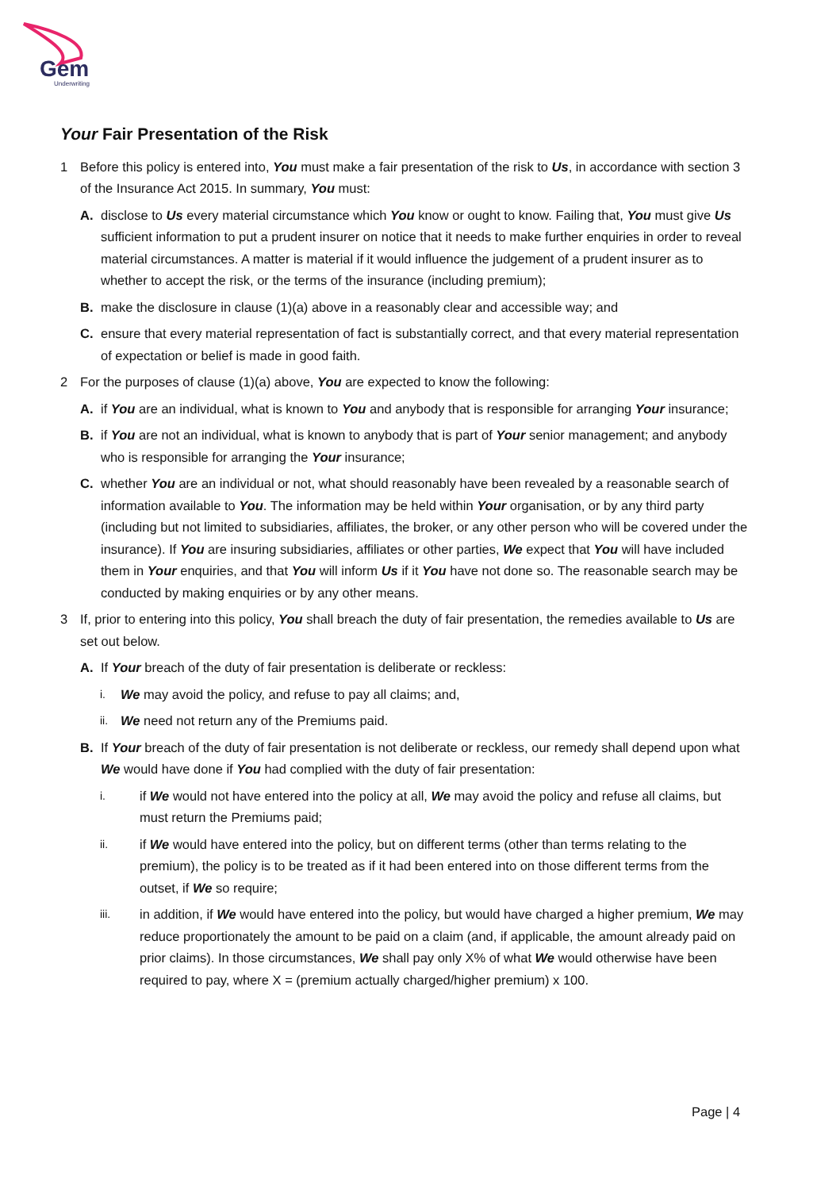Gem
Underwriting
Your Fair Presentation of the Risk
1 Before this policy is entered into, You must make a fair presentation of the risk to Us, in accordance with section 3 of the Insurance Act 2015. In summary, You must:
A. disclose to Us every material circumstance which You know or ought to know. Failing that, You must give Us sufficient information to put a prudent insurer on notice that it needs to make further enquiries in order to reveal material circumstances. A matter is material if it would influence the judgement of a prudent insurer as to whether to accept the risk, or the terms of the insurance (including premium);
B. make the disclosure in clause (1)(a) above in a reasonably clear and accessible way; and
C. ensure that every material representation of fact is substantially correct, and that every material representation of expectation or belief is made in good faith.
2 For the purposes of clause (1)(a) above, You are expected to know the following:
A. if You are an individual, what is known to You and anybody that is responsible for arranging Your insurance;
B. if You are not an individual, what is known to anybody that is part of Your senior management; and anybody who is responsible for arranging the Your insurance;
C. whether You are an individual or not, what should reasonably have been revealed by a reasonable search of information available to You. The information may be held within Your organisation, or by any third party (including but not limited to subsidiaries, affiliates, the broker, or any other person who will be covered under the insurance). If You are insuring subsidiaries, affiliates or other parties, We expect that You will have included them in Your enquiries, and that You will inform Us if it You have not done so. The reasonable search may be conducted by making enquiries or by any other means.
3 If, prior to entering into this policy, You shall breach the duty of fair presentation, the remedies available to Us are set out below.
A. If Your breach of the duty of fair presentation is deliberate or reckless:
i.
We may avoid the policy, and refuse to pay all claims; and,
ii.
We need not return any of the Premiums paid.
B. If Your breach of the duty of fair presentation is not deliberate or reckless, our remedy shall depend upon what We would have done if You had complied with the duty of fair presentation:
i.
if We would not have entered into the policy at all, We may avoid the policy and refuse all claims, but must return the Premiums paid;
ii.
if We would have entered into the policy, but on different terms (other than terms relating to the premium), the policy is to be treated as if it had been entered into on those different terms from the outset, if We so require;
iii.
in addition, if We would have entered into the policy, but would have charged a higher premium, We may reduce proportionately the amount to be paid on a claim (and, if applicable, the amount already paid on prior claims). In those circumstances, We shall pay only X% of what We would otherwise have been required to pay, where X = (premium actually charged/higher premium) x 100.
Page | 4